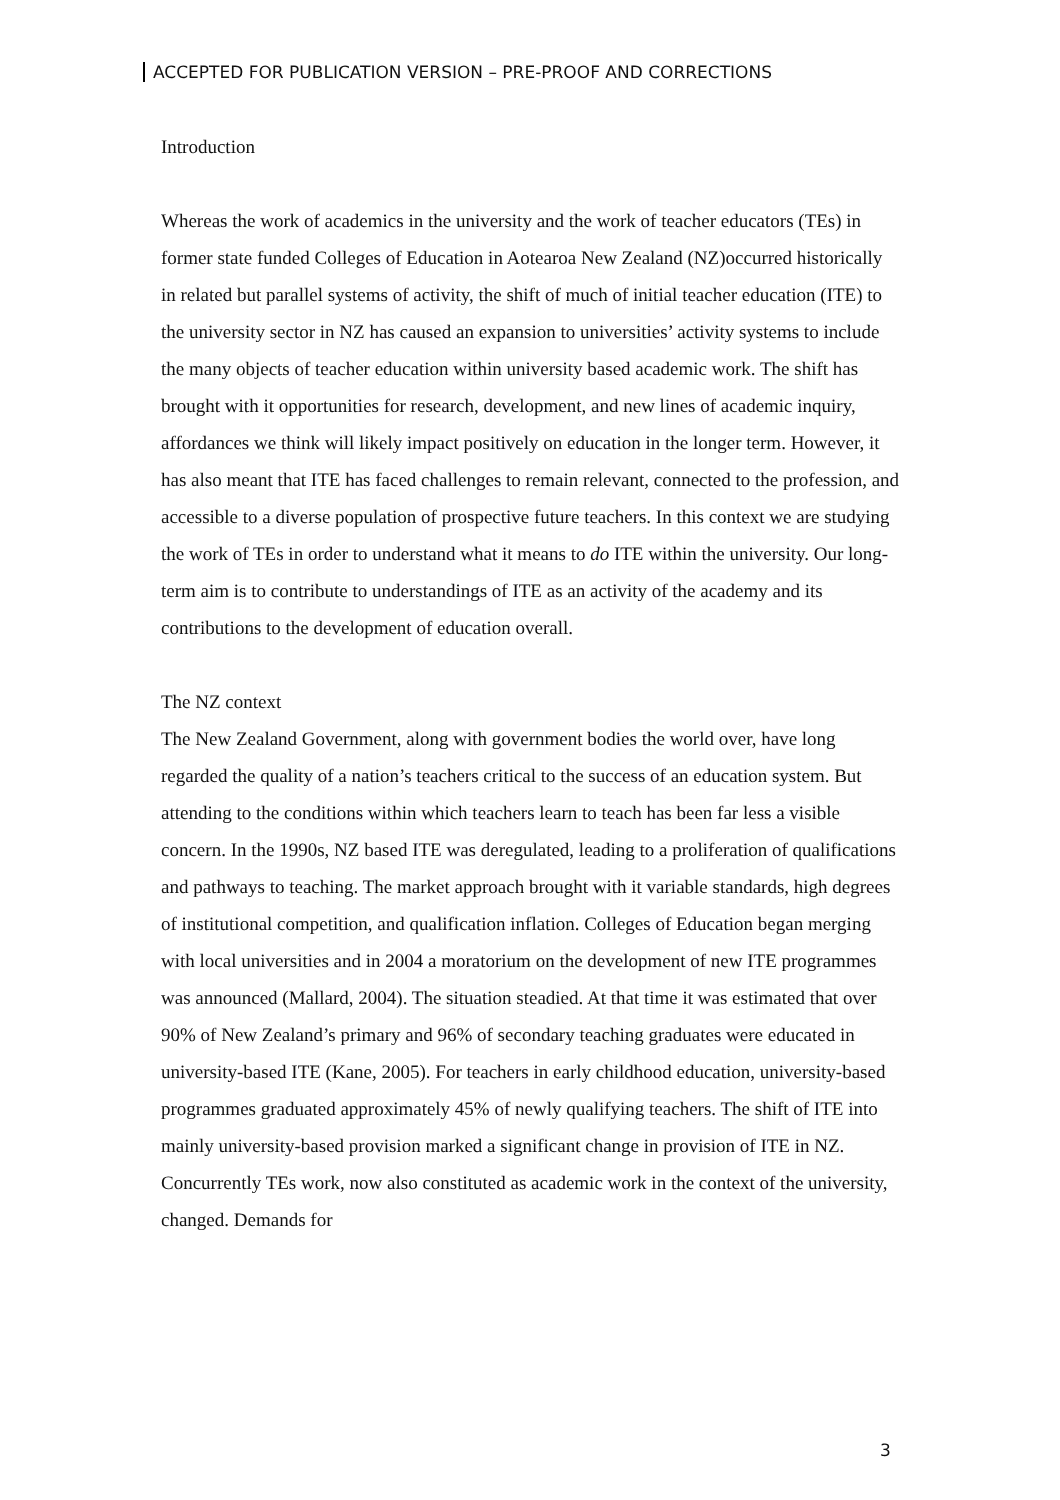ACCEPTED FOR PUBLICATION VERSION – PRE-PROOF AND CORRECTIONS
Introduction
Whereas the work of academics in the university and the work of teacher educators (TEs) in former state funded Colleges of Education in Aotearoa New Zealand (NZ)occurred historically in related but parallel systems of activity, the shift of much of initial teacher education (ITE) to the university sector in NZ has caused an expansion to universities’ activity systems to include the many objects of teacher education within university based academic work. The shift has brought with it opportunities for research, development, and new lines of academic inquiry, affordances we think will likely impact positively on education in the longer term. However, it has also meant that ITE has faced challenges to remain relevant, connected to the profession, and accessible to a diverse population of prospective future teachers. In this context we are studying the work of TEs in order to understand what it means to do ITE within the university. Our long-term aim is to contribute to understandings of ITE as an activity of the academy and its contributions to the development of education overall.
The NZ context
The New Zealand Government, along with government bodies the world over, have long regarded the quality of a nation’s teachers critical to the success of an education system. But attending to the conditions within which teachers learn to teach has been far less a visible concern. In the 1990s, NZ based ITE was deregulated, leading to a proliferation of qualifications and pathways to teaching. The market approach brought with it variable standards, high degrees of institutional competition, and qualification inflation. Colleges of Education began merging with local universities and in 2004 a moratorium on the development of new ITE programmes was announced (Mallard, 2004). The situation steadied. At that time it was estimated that over 90% of New Zealand’s primary and 96% of secondary teaching graduates were educated in university-based ITE (Kane, 2005). For teachers in early childhood education, university-based programmes graduated approximately 45% of newly qualifying teachers. The shift of ITE into mainly university-based provision marked a significant change in provision of ITE in NZ. Concurrently TEs work, now also constituted as academic work in the context of the university, changed. Demands for
3